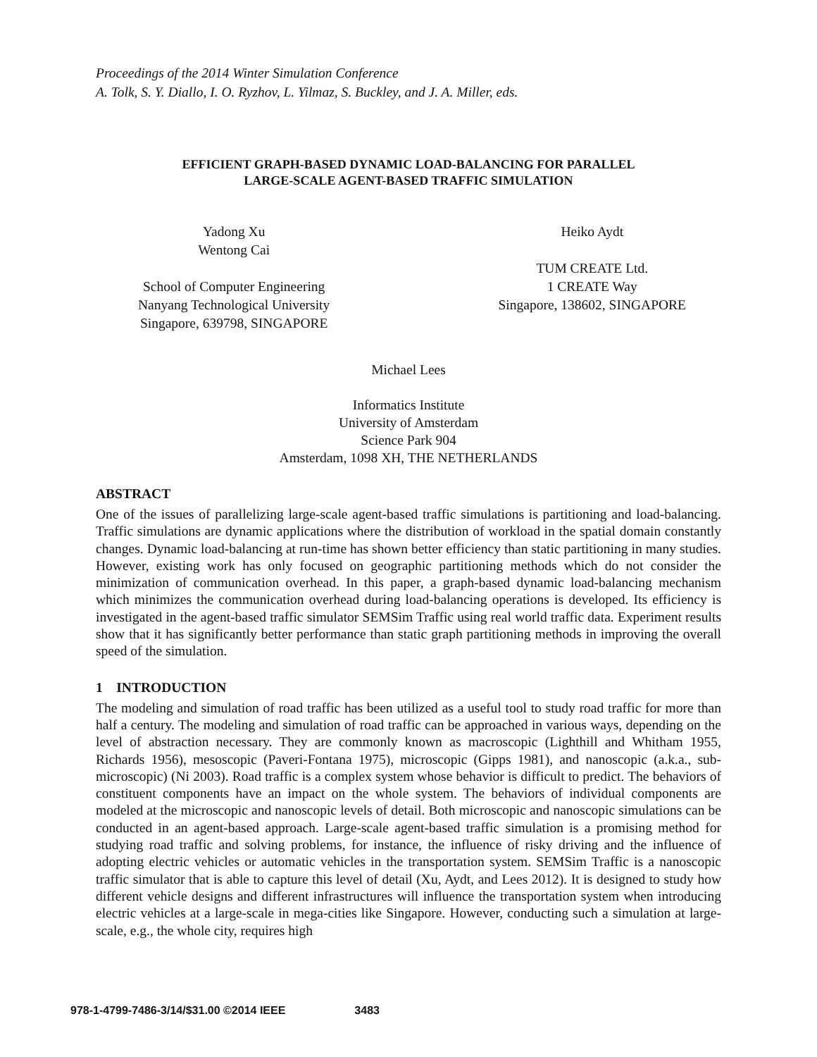Proceedings of the 2014 Winter Simulation Conference
A. Tolk, S. Y. Diallo, I. O. Ryzhov, L. Yilmaz, S. Buckley, and J. A. Miller, eds.
EFFICIENT GRAPH-BASED DYNAMIC LOAD-BALANCING FOR PARALLEL
LARGE-SCALE AGENT-BASED TRAFFIC SIMULATION
Yadong Xu
Wentong Cai
School of Computer Engineering
Nanyang Technological University
Singapore, 639798, SINGAPORE
Heiko Aydt
TUM CREATE Ltd.
1 CREATE Way
Singapore, 138602, SINGAPORE
Michael Lees
Informatics Institute
University of Amsterdam
Science Park 904
Amsterdam, 1098 XH, THE NETHERLANDS
ABSTRACT
One of the issues of parallelizing large-scale agent-based traffic simulations is partitioning and load-balancing. Traffic simulations are dynamic applications where the distribution of workload in the spatial domain constantly changes. Dynamic load-balancing at run-time has shown better efficiency than static partitioning in many studies. However, existing work has only focused on geographic partitioning methods which do not consider the minimization of communication overhead. In this paper, a graph-based dynamic load-balancing mechanism which minimizes the communication overhead during load-balancing operations is developed. Its efficiency is investigated in the agent-based traffic simulator SEMSim Traffic using real world traffic data. Experiment results show that it has significantly better performance than static graph partitioning methods in improving the overall speed of the simulation.
1 INTRODUCTION
The modeling and simulation of road traffic has been utilized as a useful tool to study road traffic for more than half a century. The modeling and simulation of road traffic can be approached in various ways, depending on the level of abstraction necessary. They are commonly known as macroscopic (Lighthill and Whitham 1955, Richards 1956), mesoscopic (Paveri-Fontana 1975), microscopic (Gipps 1981), and nanoscopic (a.k.a., sub-microscopic) (Ni 2003). Road traffic is a complex system whose behavior is difficult to predict. The behaviors of constituent components have an impact on the whole system. The behaviors of individual components are modeled at the microscopic and nanoscopic levels of detail. Both microscopic and nanoscopic simulations can be conducted in an agent-based approach. Large-scale agent-based traffic simulation is a promising method for studying road traffic and solving problems, for instance, the influence of risky driving and the influence of adopting electric vehicles or automatic vehicles in the transportation system. SEMSim Traffic is a nanoscopic traffic simulator that is able to capture this level of detail (Xu, Aydt, and Lees 2012). It is designed to study how different vehicle designs and different infrastructures will influence the transportation system when introducing electric vehicles at a large-scale in mega-cities like Singapore. However, conducting such a simulation at large-scale, e.g., the whole city, requires high
978-1-4799-7486-3/14/$31.00 ©2014 IEEE 3483